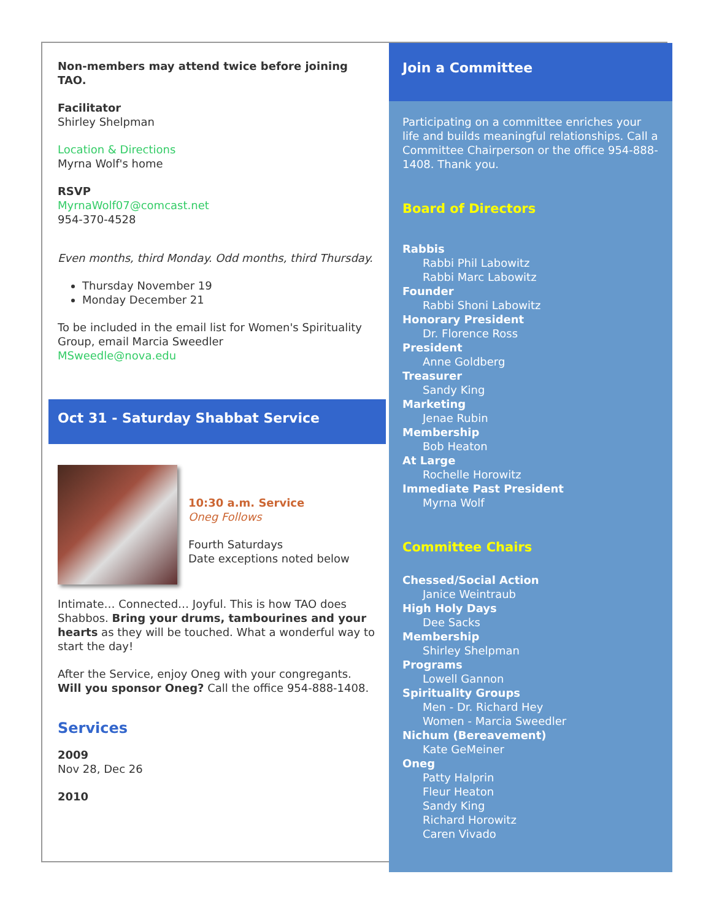Non-members may attend twice before joining TAO.
Facilitator
Shirley Shelpman
Location & Directions
Myrna Wolf's home
RSVP
MyrnaWolf07@comcast.net
954-370-4528
Even months, third Monday. Odd months, third Thursday.
Thursday November 19
Monday December 21
To be included in the email list for Women's Spirituality Group, email Marcia Sweedler
MSweedle@nova.edu
Oct 31 - Saturday Shabbat Service
10:30 a.m. Service
Oneg Follows
Fourth Saturdays
Date exceptions noted below
Intimate… Connected… Joyful. This is how TAO does Shabbos. Bring your drums, tambourines and your hearts as they will be touched. What a wonderful way to start the day!
After the Service, enjoy Oneg with your congregants. Will you sponsor Oneg? Call the office 954-888-1408.
Services
2009
Nov 28, Dec 26
2010
Join a Committee
Participating on a committee enriches your life and builds meaningful relationships. Call a Committee Chairperson or the office 954-888-1408. Thank you.
Board of Directors
Rabbis
Rabbi Phil Labowitz
Rabbi Marc Labowitz
Founder
Rabbi Shoni Labowitz
Honorary President
Dr. Florence Ross
President
Anne Goldberg
Treasurer
Sandy King
Marketing
Jenae Rubin
Membership
Bob Heaton
At Large
Rochelle Horowitz
Immediate Past President
Myrna Wolf
Committee Chairs
Chessed/Social Action
Janice Weintraub
High Holy Days
Dee Sacks
Membership
Shirley Shelpman
Programs
Lowell Gannon
Spirituality Groups
Men - Dr. Richard Hey
Women - Marcia Sweedler
Nichum (Bereavement)
Kate GeMeiner
Oneg
Patty Halprin
Fleur Heaton
Sandy King
Richard Horowitz
Caren Vivado